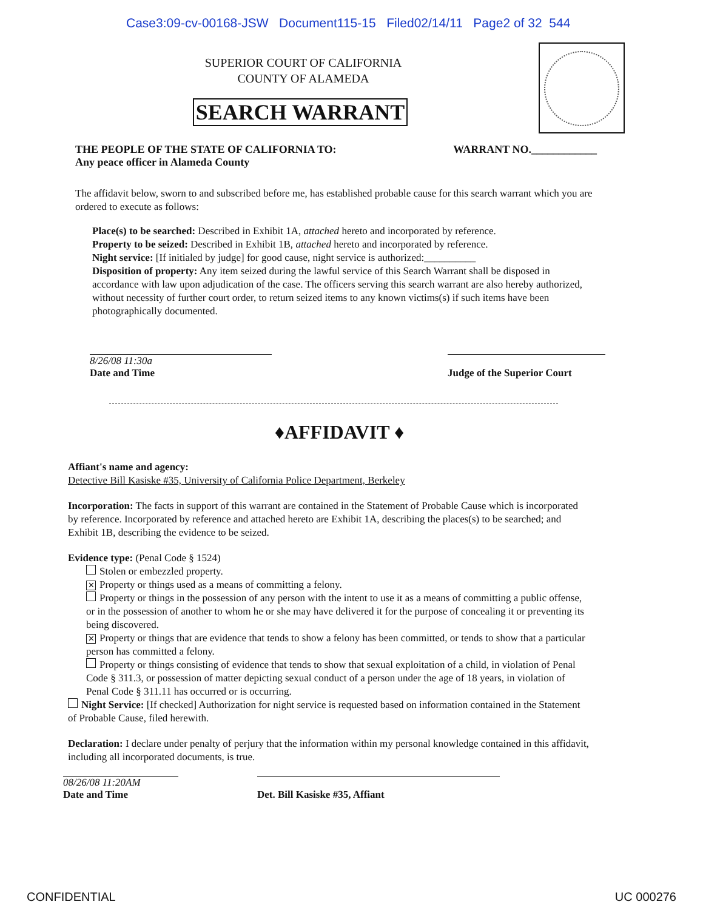Case3:09-cv-00168-JSW Document115-15 Filed02/14/11 Page2 of 32 544
SUPERIOR COURT OF CALIFORNIA
COUNTY OF ALAMEDA
SEARCH WARRANT
THE PEOPLE OF THE STATE OF CALIFORNIA TO:
Any peace officer in Alameda County WARRANT NO.____________
The affidavit below, sworn to and subscribed before me, has established probable cause for this search warrant which you are ordered to execute as follows:
Place(s) to be searched: Described in Exhibit 1A, attached hereto and incorporated by reference.
Property to be seized: Described in Exhibit 1B, attached hereto and incorporated by reference.
Night service: [If initialed by judge] for good cause, night service is authorized:__________
Disposition of property: Any item seized during the lawful service of this Search Warrant shall be disposed in accordance with law upon adjudication of the case. The officers serving this search warrant are also hereby authorized, without necessity of further court order, to return seized items to any known victims(s) if such items have been photographically documented.
8/26/08 11:30a
Date and Time
Judge of the Superior Court
♦AFFIDAVIT ♦
Affiant's name and agency:
Detective Bill Kasiske #35, University of California Police Department, Berkeley
Incorporation: The facts in support of this warrant are contained in the Statement of Probable Cause which is incorporated by reference. Incorporated by reference and attached hereto are Exhibit 1A, describing the places(s) to be searched; and Exhibit 1B, describing the evidence to be seized.
Evidence type: (Penal Code § 1524)
Stolen or embezzled property.
✕ Property or things used as a means of committing a felony.
Property or things in the possession of any person with the intent to use it as a means of committing a public offense, or in the possession of another to whom he or she may have delivered it for the purpose of concealing it or preventing its being discovered.
✕ Property or things that are evidence that tends to show a felony has been committed, or tends to show that a particular person has committed a felony.
Property or things consisting of evidence that tends to show that sexual exploitation of a child, in violation of Penal Code § 311.3, or possession of matter depicting sexual conduct of a person under the age of 18 years, in violation of Penal Code § 311.11 has occurred or is occurring.
Night Service: [If checked] Authorization for night service is requested based on information contained in the Statement of Probable Cause, filed herewith.
Declaration: I declare under penalty of perjury that the information within my personal knowledge contained in this affidavit, including all incorporated documents, is true.
08/26/08 11:20AM
Date and Time
Det. Bill Kasiske #35, Affiant
CONFIDENTIAL UC 000276